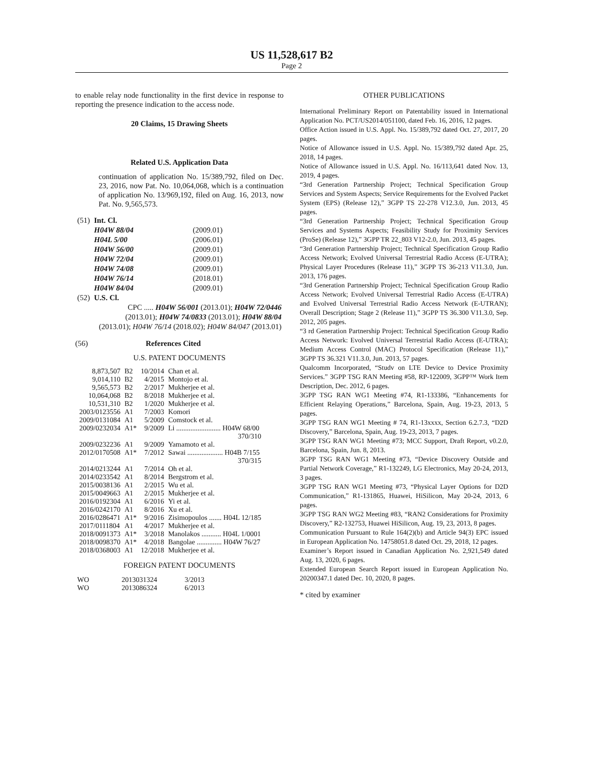US 11,528,617 B2
Page 2
to enable relay node functionality in the first device in response to reporting the presence indication to the access node.
20 Claims, 15 Drawing Sheets
Related U.S. Application Data
continuation of application No. 15/389,792, filed on Dec. 23, 2016, now Pat. No. 10,064,068, which is a continuation of application No. 13/969,192, filed on Aug. 16, 2013, now Pat. No. 9,565,573.
| (51) | Int. Cl. | |
| | H04W 88/04 | (2009.01) |
| | H04L 5/00 | (2006.01) |
| | H04W 56/00 | (2009.01) |
| | H04W 72/04 | (2009.01) |
| | H04W 74/08 | (2009.01) |
| | H04W 76/14 | (2018.01) |
| | H04W 84/04 | (2009.01) |
| (52) | U.S. Cl. | |
| | CPC ..... H04W 56/001 (2013.01); H04W 72/0446 (2013.01); H04W 74/0833 (2013.01); H04W 88/04 (2013.01); H04W 76/14 (2018.02); H04W 84/047 (2013.01) | |
(56) References Cited
U.S. PATENT DOCUMENTS
| 8,873,507 | B2 | 10/2014 | Chan et al. |
| 9,014,110 | B2 | 4/2015 | Montojo et al. |
| 9,565,573 | B2 | 2/2017 | Mukherjee et al. |
| 10,064,068 | B2 | 8/2018 | Mukherjee et al. |
| 10,531,310 | B2 | 1/2020 | Mukherjee et al. |
| 2003/0123556 | A1 | 7/2003 | Komori |
| 2009/0131084 | A1 | 5/2009 | Comstock et al. |
| 2009/0232034 | A1* | 9/2009 | Li ......................... H04W 68/00 370/310 |
| 2009/0232236 | A1 | 9/2009 | Yamamoto et al. |
| 2012/0170508 | A1* | 7/2012 | Sawai .................... H04B 7/155 370/315 |
| 2014/0213244 | A1 | 7/2014 | Oh et al. |
| 2014/0233542 | A1 | 8/2014 | Bergstrom et al. |
| 2015/0038136 | A1 | 2/2015 | Wu et al. |
| 2015/0049663 | A1 | 2/2015 | Mukherjee et al. |
| 2016/0192304 | A1 | 6/2016 | Yi et al. |
| 2016/0242170 | A1 | 8/2016 | Xu et al. |
| 2016/0286471 | A1* | 9/2016 | Zisimopoulos ....... H04L 12/185 |
| 2017/0111804 | A1 | 4/2017 | Mukherjee et al. |
| 2018/0091373 | A1* | 3/2018 | Manolakos ........... H04L 1/0001 |
| 2018/0098370 | A1* | 4/2018 | Bangolae .............. H04W 76/27 |
| 2018/0368003 | A1 | 12/2018 | Mukherjee et al. |
FOREIGN PATENT DOCUMENTS
| WO | 2013031324 | 3/2013 |
| WO | 2013086324 | 6/2013 |
OTHER PUBLICATIONS
International Preliminary Report on Patentability issued in International Application No. PCT/US2014/051100, dated Feb. 16, 2016, 12 pages.
Office Action issued in U.S. Appl. No. 15/389,792 dated Oct. 27, 2017, 20 pages.
Notice of Allowance issued in U.S. Appl. No. 15/389,792 dated Apr. 25, 2018, 14 pages.
Notice of Allowance issued in U.S. Appl. No. 16/113,641 dated Nov. 13, 2019, 4 pages.
“3rd Generation Partnership Project; Technical Specification Group Services and System Aspects; Service Requirements for the Evolved Packet System (EPS) (Release 12),” 3GPP TS 22-278 V12.3.0, Jun. 2013, 45 pages.
“3rd Generation Partnership Project; Technical Specification Group Services and Systems Aspects; Feasibility Study for Proximity Services (ProSe) (Release 12),” 3GPP TR 22_803 V12-2.0, Jun. 2013, 45 pages.
“3rd Generation Partnership Project; Technical Specification Group Radio Access Network; Evolved Universal Terrestrial Radio Access (E-UTRA); Physical Layer Procedures (Release 11),” 3GPP TS 36-213 V11.3.0, Jun. 2013, 176 pages.
“3rd Generation Partnership Project; Technical Specification Group Radio Access Network; Evolved Universal Terrestrial Radio Access (E-UTRA) and Evolved Universal Terrestrial Radio Access Network (E-UTRAN); Overall Description; Stage 2 (Release 11),” 3GPP TS 36.300 V11.3.0, Sep. 2012, 205 pages.
“3 rd Generation Partnership Project: Technical Specification Group Radio Access Network: Evolved Universal Terrestrial Radio Access (E-UTRA); Medium Access Control (MAC) Protocol Specification (Release 11),” 3GPP TS 36.321 V11.3.0, Jun. 2013, 57 pages.
Qualcomm Incorporated, “Studv on LTE Device to Device Proximity Services.” 3GPP TSG RAN Meeting #58, RP-122009, 3GPP™ Work Item Description, Dec. 2012, 6 pages.
3GPP TSG RAN WG1 Meeting #74, R1-133386, “Enhancements for Efficient Relaying Operations,” Barcelona, Spain, Aug. 19-23, 2013, 5 pages.
3GPP TSG RAN WG1 Meeting # 74, R1-13xxxx, Section 6.2.7.3, “D2D Discovery,” Barcelona, Spain, Aug. 19-23, 2013, 7 pages.
3GPP TSG RAN WG1 Meeting #73; MCC Support, Draft Report, v0.2.0, Barcelona, Spain, Jun. 8, 2013.
3GPP TSG RAN WG1 Meeting #73, “Device Discovery Outside and Partial Network Coverage,” R1-132249, LG Electronics, May 20-24, 2013, 3 pages.
3GPP TSG RAN WG1 Meeting #73, “Physical Layer Options for D2D Communication,” R1-131865, Huawei, HiSilicon, May 20-24, 2013, 6 pages.
3GPP TSG RAN WG2 Meeting #83, “RAN2 Considerations for Proximity Discovery,” R2-132753, Huawei HiSilicon, Aug. 19, 23, 2013, 8 pages.
Communication Pursuant to Rule 164(2)(b) and Article 94(3) EPC issued in European Application No. 14758051.8 dated Oct. 29, 2018, 12 pages.
Examiner’s Report issued in Canadian Application No. 2,921,549 dated Aug. 13, 2020, 6 pages.
Extended European Search Report issued in European Application No. 20200347.1 dated Dec. 10, 2020, 8 pages.
* cited by examiner